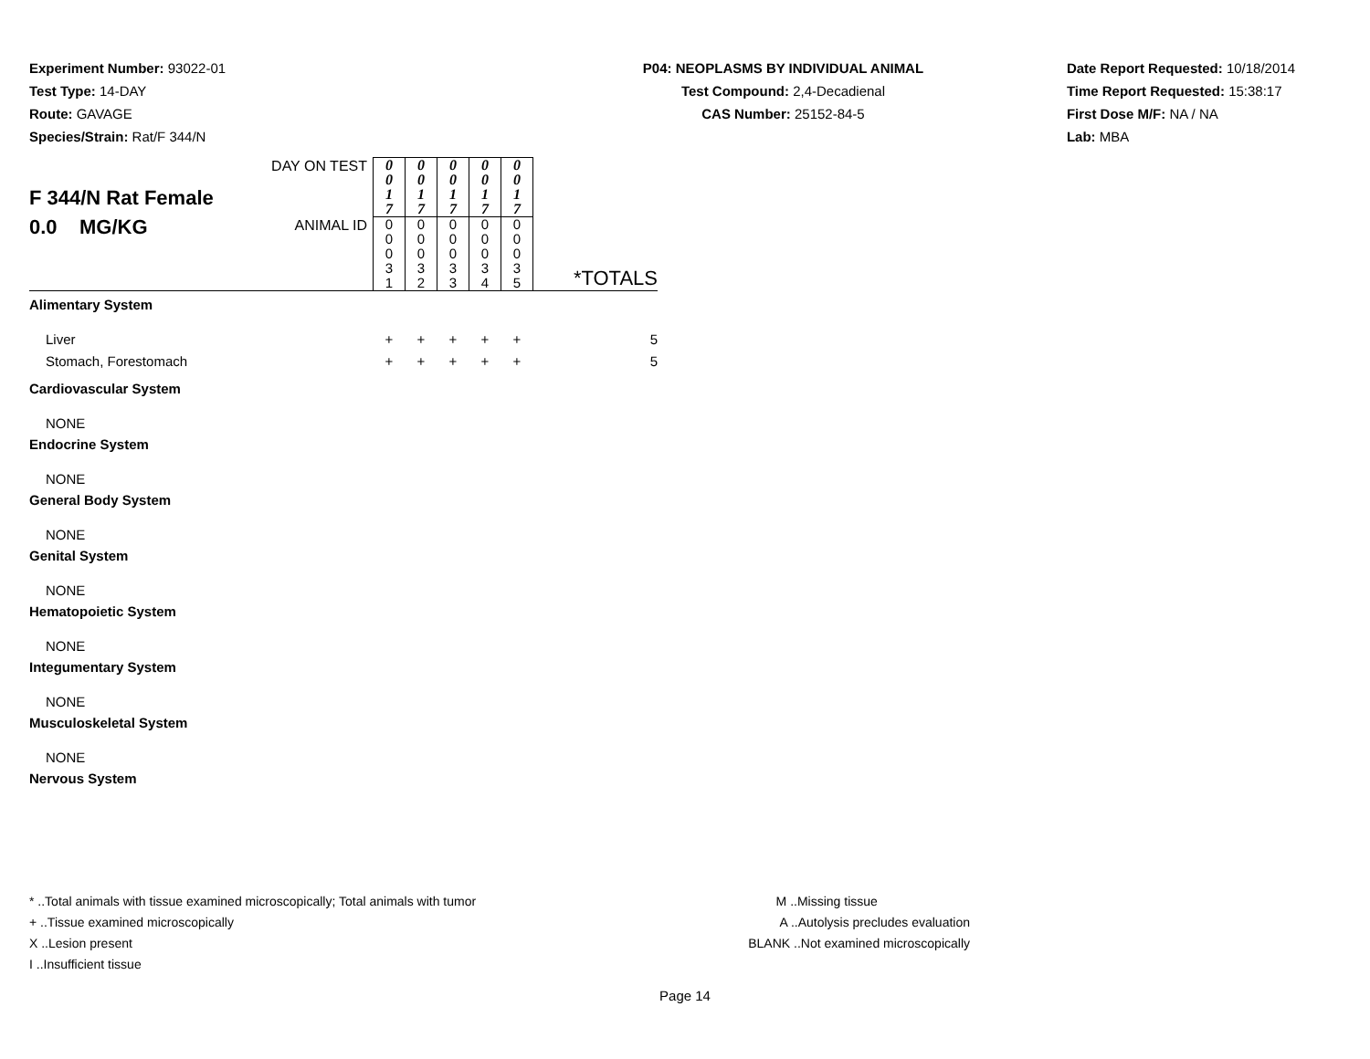Experiment Number: 93022-01
Test Type: 14-DAY
Route: GAVAGE
Species/Strain: Rat/F 344/N
P04: NEOPLASMS BY INDIVIDUAL ANIMAL
Test Compound: 2,4-Decadienal
CAS Number: 25152-84-5
Date Report Requested: 10/18/2014
Time Report Requested: 15:38:17
First Dose M/F: NA / NA
Lab: MBA
| F 344/N Rat Female 0.0 MG/KG | DAY ON TEST | 0 0 1 7 | 0 0 1 7 | 0 0 1 7 | 0 0 1 7 | 0 0 1 7 | *TOTALS |
| | ANIMAL ID | 0 0 0 3 1 | 0 0 0 3 2 | 0 0 0 3 3 | 0 0 0 3 4 | 0 0 0 3 5 | |
| Alimentary System | | | | | | | |
| Liver | | + | + | + | + | + | 5 |
| Stomach, Forestomach | | + | + | + | + | + | 5 |
| Cardiovascular System | | | | | | | |
| NONE | | | | | | | |
| Endocrine System | | | | | | | |
| NONE | | | | | | | |
| General Body System | | | | | | | |
| NONE | | | | | | | |
| Genital System | | | | | | | |
| NONE | | | | | | | |
| Hematopoietic System | | | | | | | |
| NONE | | | | | | | |
| Integumentary System | | | | | | | |
| NONE | | | | | | | |
| Musculoskeletal System | | | | | | | |
| NONE | | | | | | | |
| Nervous System | | | | | | | |
* ..Total animals with tissue examined microscopically; Total animals with tumor
+ ..Tissue examined microscopically
X ..Lesion present
I ..Insufficient tissue
M ..Missing tissue
A ..Autolysis precludes evaluation
BLANK ..Not examined microscopically
Page 14